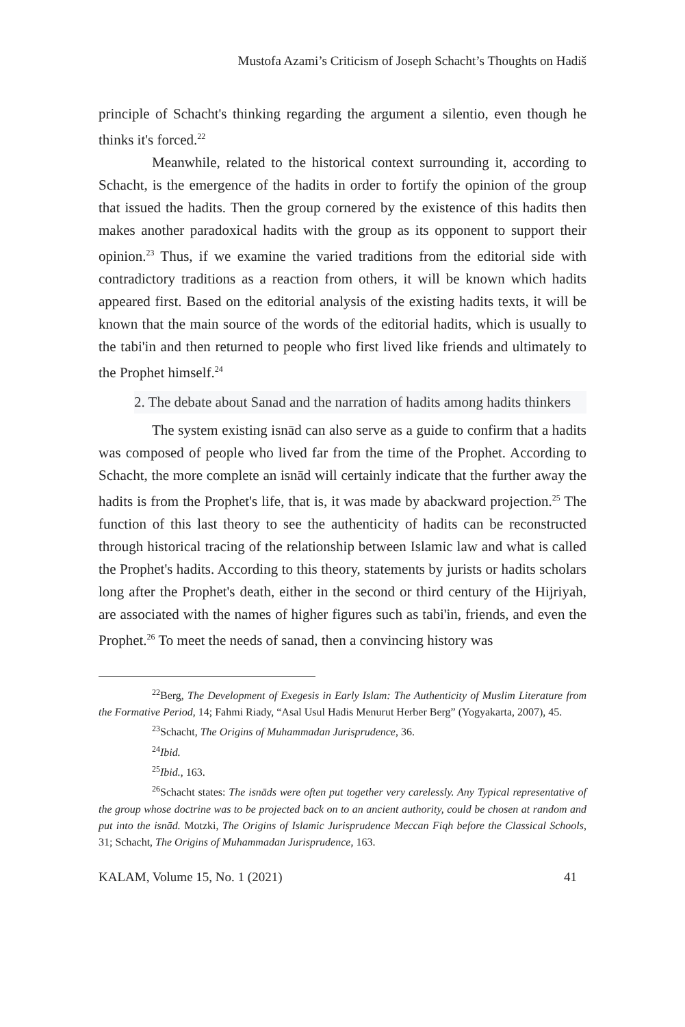Mustofa Azami’s Criticism of Joseph Schacht’s Thoughts on Hadiš
principle of Schacht's thinking regarding the argument a silentio, even though he thinks it's forced.<sup>22</sup>
Meanwhile, related to the historical context surrounding it, according to Schacht, is the emergence of the hadits in order to fortify the opinion of the group that issued the hadits. Then the group cornered by the existence of this hadits then makes another paradoxical hadits with the group as its opponent to support their opinion.<sup>23</sup> Thus, if we examine the varied traditions from the editorial side with contradictory traditions as a reaction from others, it will be known which hadits appeared first. Based on the editorial analysis of the existing hadits texts, it will be known that the main source of the words of the editorial hadits, which is usually to the tabi'in and then returned to people who first lived like friends and ultimately to the Prophet himself.<sup>24</sup>
2. The debate about Sanad and the narration of hadits among hadits thinkers
The system existing isnād can also serve as a guide to confirm that a hadits was composed of people who lived far from the time of the Prophet. According to Schacht, the more complete an isnād will certainly indicate that the further away the hadits is from the Prophet's life, that is, it was made by abackward projection.<sup>25</sup> The function of this last theory to see the authenticity of hadits can be reconstructed through historical tracing of the relationship between Islamic law and what is called the Prophet's hadits. According to this theory, statements by jurists or hadits scholars long after the Prophet's death, either in the second or third century of the Hijriyah, are associated with the names of higher figures such as tabi'in, friends, and even the Prophet.<sup>26</sup> To meet the needs of sanad, then a convincing history was
<sup>22</sup> Berg, The Development of Exegesis in Early Islam: The Authenticity of Muslim Literature from the Formative Period, 14; Fahmi Riady, “Asal Usul Hadis Menurut Herber Berg” (Yogyakarta, 2007), 45.
<sup>23</sup> Schacht, The Origins of Muhammadan Jurisprudence, 36.
<sup>24</sup> Ibid.
<sup>25</sup> Ibid., 163.
<sup>26</sup> Schacht states: The isnāds were often put together very carelessly. Any Typical representative of the group whose doctrine was to be projected back on to an ancient authority, could be chosen at random and put into the isnād. Motzki, The Origins of Islamic Jurisprudence Meccan Fiqh before the Classical Schools, 31; Schacht, The Origins of Muhammadan Jurisprudence, 163.
KALAM, Volume 15, No. 1 (2021) 41